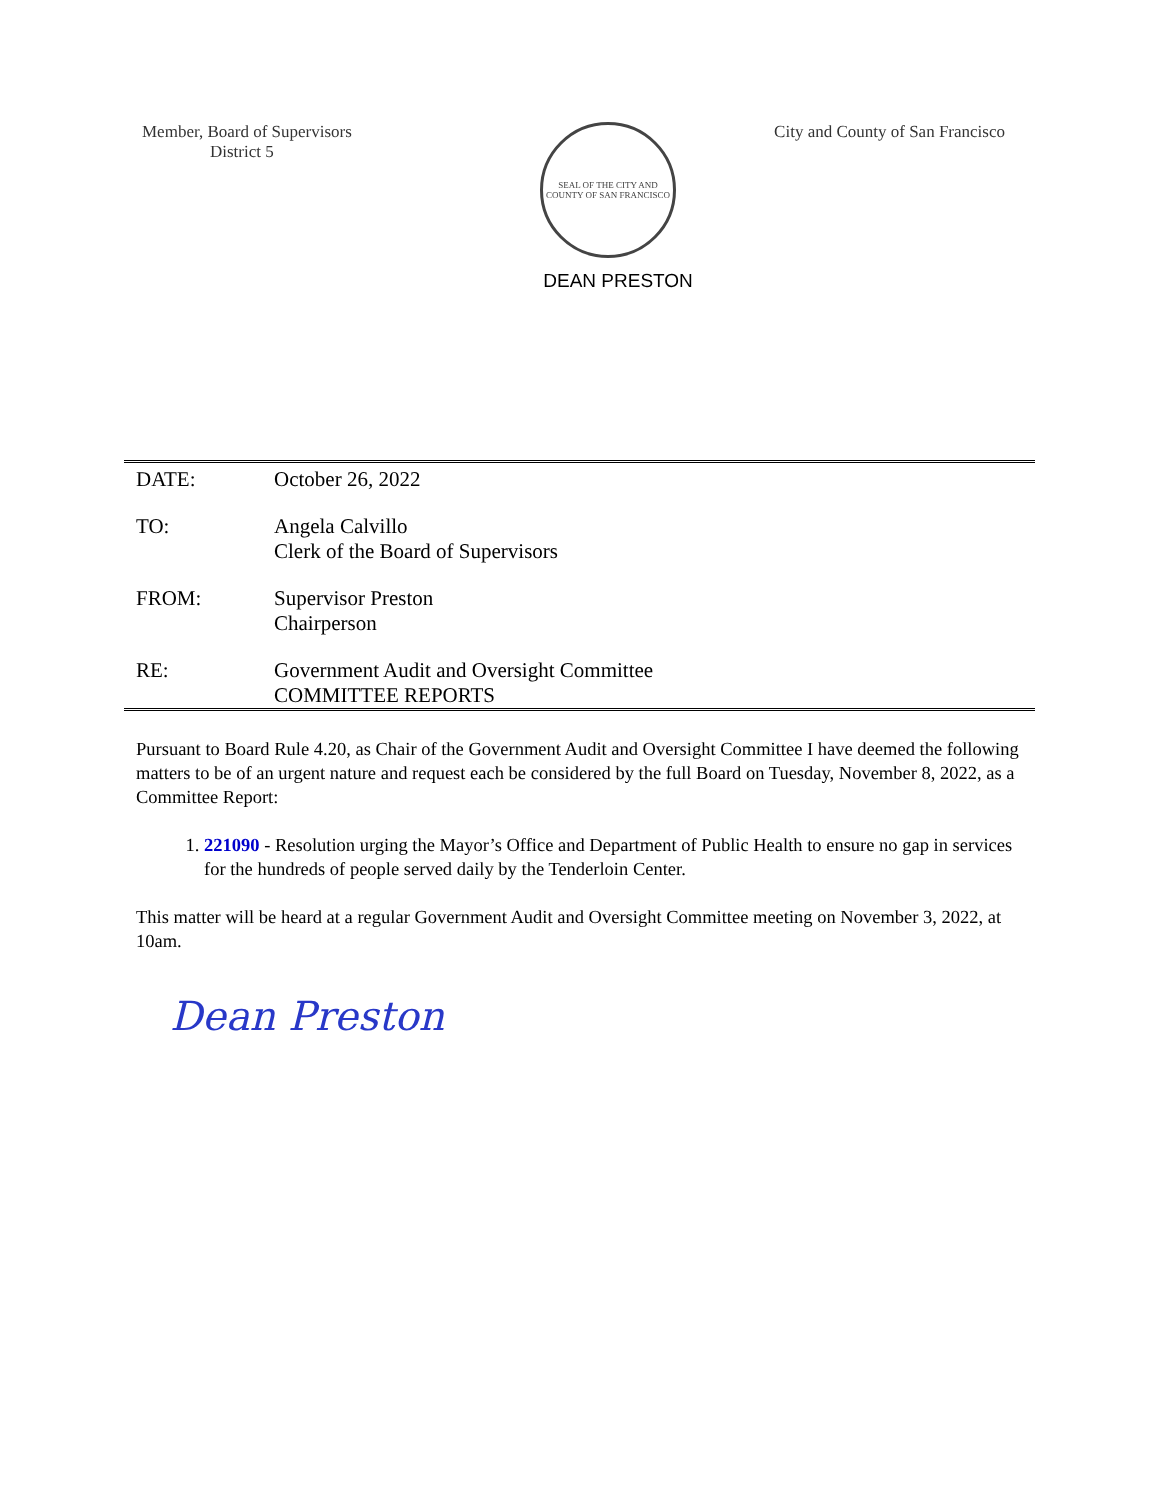Member, Board of Supervisors
District 5
SEAL OF THE CITY AND COUNTY OF SAN FRANCISCO
DEAN PRESTON
City and County of San Francisco
DATE: October 26, 2022
TO: Angela Calvillo
Clerk of the Board of Supervisors
FROM: Supervisor Preston
Chairperson
RE: Government Audit and Oversight Committee
COMMITTEE REPORTS
Pursuant to Board Rule 4.20, as Chair of the Government Audit and Oversight Committee I have deemed the following matters to be of an urgent nature and request each be considered by the full Board on Tuesday, November 8, 2022, as a Committee Report:
1. 221090 - Resolution urging the Mayor’s Office and Department of Public Health to ensure no gap in services for the hundreds of people served daily by the Tenderloin Center.
This matter will be heard at a regular Government Audit and Oversight Committee meeting on November 3, 2022, at 10am.
Dean Preston